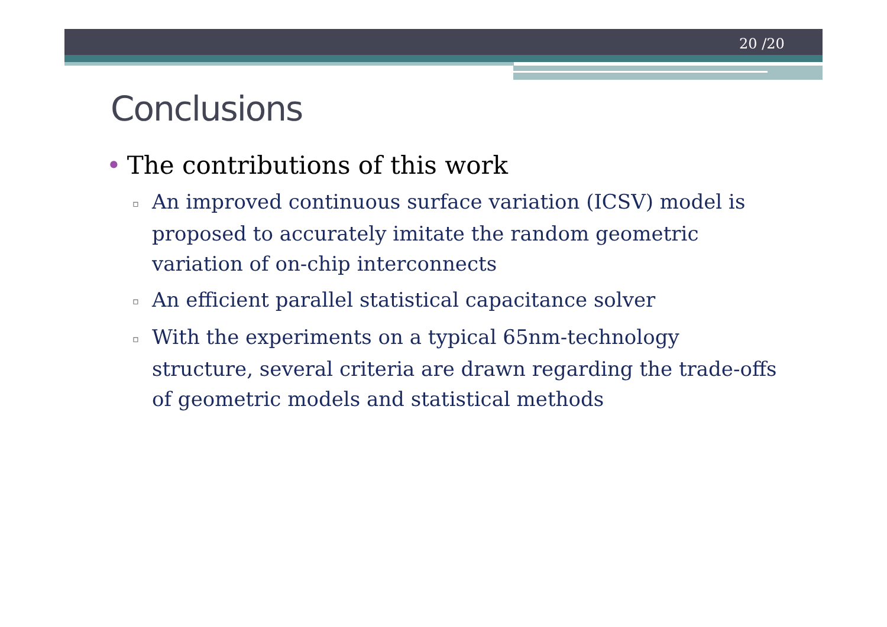20 /20
Conclusions
• The contributions of this work
▫ An improved continuous surface variation (ICSV) model is proposed to accurately imitate the random geometric variation of on-chip interconnects
▫ An efficient parallel statistical capacitance solver
▫ With the experiments on a typical 65nm-technology structure, several criteria are drawn regarding the trade-offs of geometric models and statistical methods